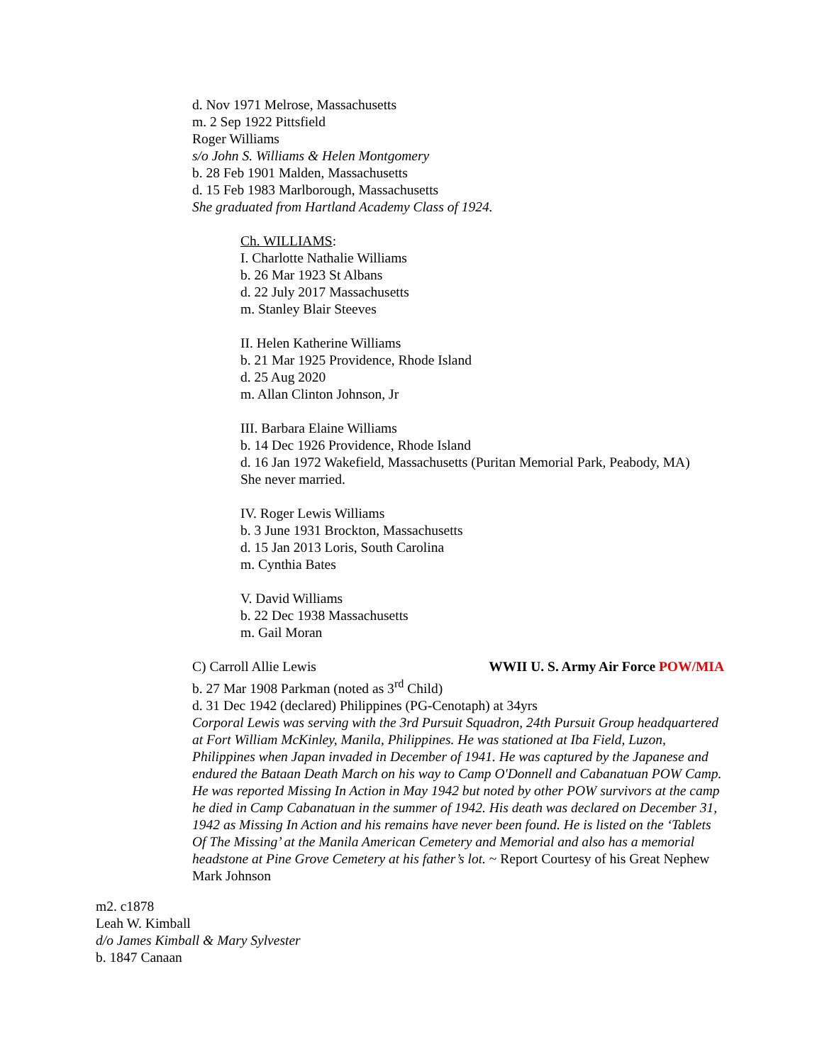d. Nov 1971 Melrose, Massachusetts
m. 2 Sep 1922 Pittsfield
Roger Williams
s/o John S. Williams & Helen Montgomery
b. 28 Feb 1901 Malden, Massachusetts
d. 15 Feb 1983 Marlborough, Massachusetts
She graduated from Hartland Academy Class of 1924.
Ch. WILLIAMS:
I. Charlotte Nathalie Williams
b. 26 Mar 1923 St Albans
d. 22 July 2017 Massachusetts
m. Stanley Blair Steeves
II. Helen Katherine Williams
b. 21 Mar 1925 Providence, Rhode Island
d. 25 Aug 2020
m. Allan Clinton Johnson, Jr
III. Barbara Elaine Williams
b. 14 Dec 1926 Providence, Rhode Island
d. 16 Jan 1972 Wakefield, Massachusetts (Puritan Memorial Park, Peabody, MA)
She never married.
IV. Roger Lewis Williams
b. 3 June 1931 Brockton, Massachusetts
d. 15 Jan 2013 Loris, South Carolina
m. Cynthia Bates
V. David Williams
b. 22 Dec 1938 Massachusetts
m. Gail Moran
C) Carroll Allie Lewis WWII U. S. Army Air Force POW/MIA
b. 27 Mar 1908 Parkman (noted as 3<sup>rd</sup> Child)
d. 31 Dec 1942 (declared) Philippines (PG-Cenotaph) at 34yrs
Corporal Lewis was serving with the 3rd Pursuit Squadron, 24th Pursuit Group headquartered at Fort William McKinley, Manila, Philippines. He was stationed at Iba Field, Luzon, Philippines when Japan invaded in December of 1941. He was captured by the Japanese and endured the Bataan Death March on his way to Camp O'Donnell and Cabanatuan POW Camp. He was reported Missing In Action in May 1942 but noted by other POW survivors at the camp he died in Camp Cabanatuan in the summer of 1942. His death was declared on December 31, 1942 as Missing In Action and his remains have never been found. He is listed on the ‘Tablets Of The Missing’ at the Manila American Cemetery and Memorial and also has a memorial headstone at Pine Grove Cemetery at his father’s lot. ~ Report Courtesy of his Great Nephew Mark Johnson
m2. c1878
Leah W. Kimball
d/o James Kimball & Mary Sylvester
b. 1847 Canaan